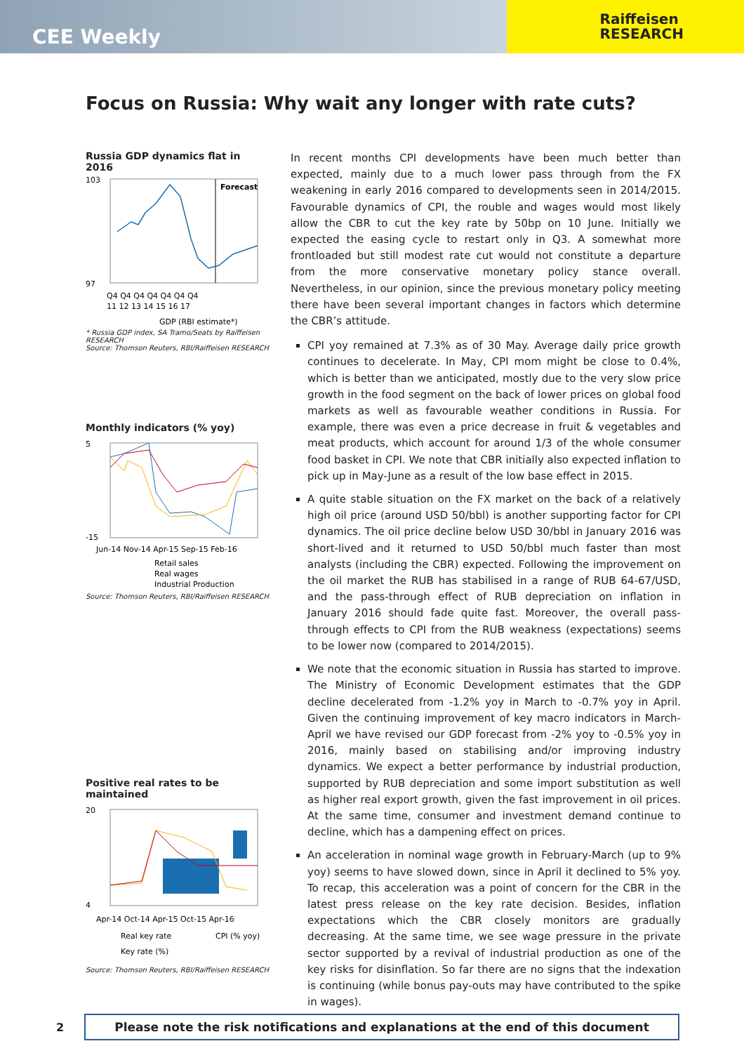CEE Weekly
Raiffeisen
RESEARCH
Focus on Russia: Why wait any longer with rate cuts?
Russia GDP dynamics flat in 2016
Forecast
103
97
Q4 Q4 Q4 Q4 Q4 Q4 Q4
11 12 13 14 15 16 17
GDP (RBI estimate*)
* Russia GDP index, SA Tramo/Seats by Raiffeisen RESEARCH
Source: Thomson Reuters, RBI/Raiffeisen RESEARCH
Monthly indicators (% yoy)
5
-15
Jun-14 Nov-14 Apr-15 Sep-15 Feb-16
Retail sales
Real wages
Industrial Production
Source: Thomson Reuters, RBI/Raiffeisen RESEARCH
Positive real rates to be maintained
20
4
Apr-14 Oct-14 Apr-15 Oct-15 Apr-16
Real key rate
CPI (% yoy)
Key rate (%)
Source: Thomson Reuters, RBI/Raiffeisen RESEARCH
In recent months CPI developments have been much better than expected, mainly due to a much lower pass through from the FX weakening in early 2016 compared to developments seen in 2014/2015. Favourable dynamics of CPI, the rouble and wages would most likely allow the CBR to cut the key rate by 50bp on 10 June. Initially we expected the easing cycle to restart only in Q3. A somewhat more frontloaded but still modest rate cut would not constitute a departure from the more conservative monetary policy stance overall. Nevertheless, in our opinion, since the previous monetary policy meeting there have been several important changes in factors which determine the CBR’s attitude.
CPI yoy remained at 7.3% as of 30 May. Average daily price growth continues to decelerate. In May, CPI mom might be close to 0.4%, which is better than we anticipated, mostly due to the very slow price growth in the food segment on the back of lower prices on global food markets as well as favourable weather conditions in Russia. For example, there was even a price decrease in fruit & vegetables and meat products, which account for around 1/3 of the whole consumer food basket in CPI. We note that CBR initially also expected inflation to pick up in May-June as a result of the low base effect in 2015.
A quite stable situation on the FX market on the back of a relatively high oil price (around USD 50/bbl) is another supporting factor for CPI dynamics. The oil price decline below USD 30/bbl in January 2016 was short-lived and it returned to USD 50/bbl much faster than most analysts (including the CBR) expected. Following the improvement on the oil market the RUB has stabilised in a range of RUB 64-67/USD, and the pass-through effect of RUB depreciation on inflation in January 2016 should fade quite fast. Moreover, the overall pass-through effects to CPI from the RUB weakness (expectations) seems to be lower now (compared to 2014/2015).
We note that the economic situation in Russia has started to improve. The Ministry of Economic Development estimates that the GDP decline decelerated from -1.2% yoy in March to -0.7% yoy in April. Given the continuing improvement of key macro indicators in March-April we have revised our GDP forecast from -2% yoy to -0.5% yoy in 2016, mainly based on stabilising and/or improving industry dynamics. We expect a better performance by industrial production, supported by RUB depreciation and some import substitution as well as higher real export growth, given the fast improvement in oil prices. At the same time, consumer and investment demand continue to decline, which has a dampening effect on prices.
An acceleration in nominal wage growth in February-March (up to 9% yoy) seems to have slowed down, since in April it declined to 5% yoy. To recap, this acceleration was a point of concern for the CBR in the latest press release on the key rate decision. Besides, inflation expectations which the CBR closely monitors are gradually decreasing. At the same time, we see wage pressure in the private sector supported by a revival of industrial production as one of the key risks for disinflation. So far there are no signs that the indexation is continuing (while bonus pay-outs may have contributed to the spike in wages).
2 Please note the risk notifications and explanations at the end of this document